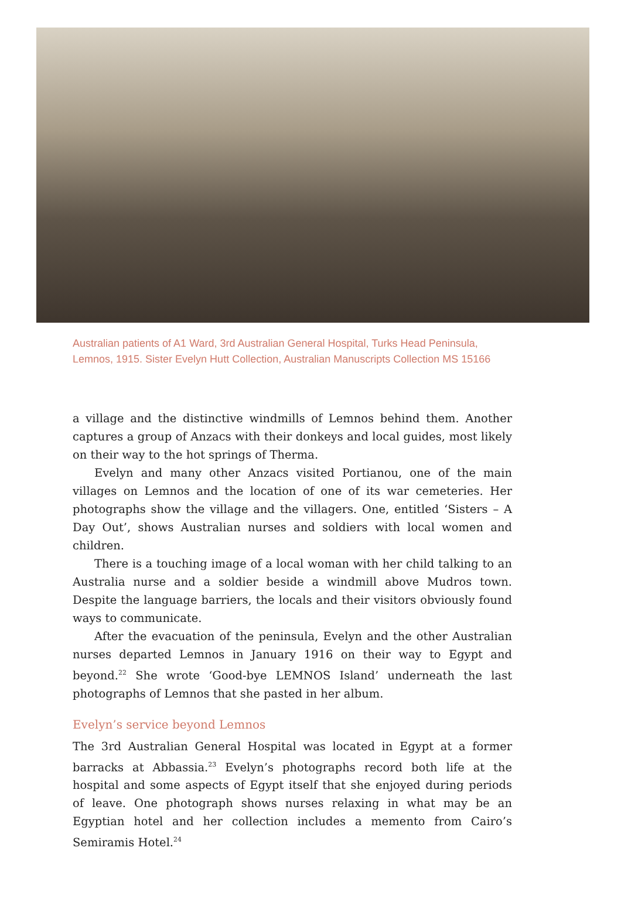Australian patients of A1 Ward, 3rd Australian General Hospital, Turks Head Peninsula,
Lemnos, 1915. Sister Evelyn Hutt Collection, Australian Manuscripts Collection MS 15166
a village and the distinctive windmills of Lemnos behind them. Another captures a group of Anzacs with their donkeys and local guides, most likely on their way to the hot springs of Therma.
Evelyn and many other Anzacs visited Portianou, one of the main villages on Lemnos and the location of one of its war cemeteries. Her photographs show the village and the villagers. One, entitled ‘Sisters – A Day Out’, shows Australian nurses and soldiers with local women and children.
There is a touching image of a local woman with her child talking to an Australia nurse and a soldier beside a windmill above Mudros town. Despite the language barriers, the locals and their visitors obviously found ways to communicate.
After the evacuation of the peninsula, Evelyn and the other Australian nurses departed Lemnos in January 1916 on their way to Egypt and beyond.<sup>22</sup> She wrote ‘Good-bye LEMNOS Island’ underneath the last photographs of Lemnos that she pasted in her album.
Evelyn’s service beyond Lemnos
The 3rd Australian General Hospital was located in Egypt at a former barracks at Abbassia.<sup>23</sup> Evelyn’s photographs record both life at the hospital and some aspects of Egypt itself that she enjoyed during periods of leave. One photograph shows nurses relaxing in what may be an Egyptian hotel and her collection includes a memento from Cairo’s Semiramis Hotel.<sup>24</sup>